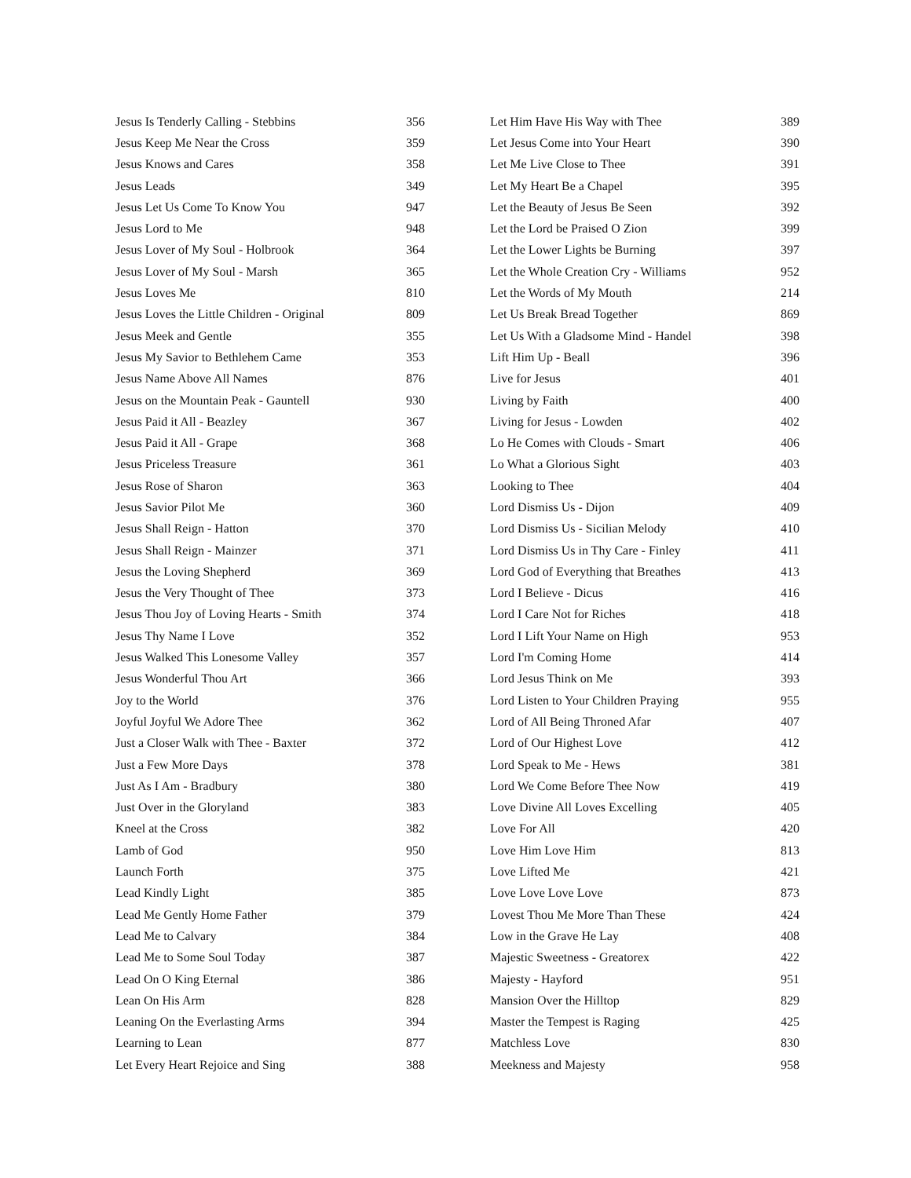| Jesus Is Tenderly Calling - Stebbins | 356 |
| Jesus Keep Me Near the Cross | 359 |
| Jesus Knows and Cares | 358 |
| Jesus Leads | 349 |
| Jesus Let Us Come To Know You | 947 |
| Jesus Lord to Me | 948 |
| Jesus Lover of My Soul - Holbrook | 364 |
| Jesus Lover of My Soul - Marsh | 365 |
| Jesus Loves Me | 810 |
| Jesus Loves the Little Children - Original | 809 |
| Jesus Meek and Gentle | 355 |
| Jesus My Savior to Bethlehem Came | 353 |
| Jesus Name Above All Names | 876 |
| Jesus on the Mountain Peak - Gauntell | 930 |
| Jesus Paid it All - Beazley | 367 |
| Jesus Paid it All - Grape | 368 |
| Jesus Priceless Treasure | 361 |
| Jesus Rose of Sharon | 363 |
| Jesus Savior Pilot Me | 360 |
| Jesus Shall Reign - Hatton | 370 |
| Jesus Shall Reign - Mainzer | 371 |
| Jesus the Loving Shepherd | 369 |
| Jesus the Very Thought of Thee | 373 |
| Jesus Thou Joy of Loving Hearts - Smith | 374 |
| Jesus Thy Name I Love | 352 |
| Jesus Walked This Lonesome Valley | 357 |
| Jesus Wonderful Thou Art | 366 |
| Joy to the World | 376 |
| Joyful Joyful We Adore Thee | 362 |
| Just a Closer Walk with Thee - Baxter | 372 |
| Just a Few More Days | 378 |
| Just As I Am - Bradbury | 380 |
| Just Over in the Gloryland | 383 |
| Kneel at the Cross | 382 |
| Lamb of God | 950 |
| Launch Forth | 375 |
| Lead Kindly Light | 385 |
| Lead Me Gently Home Father | 379 |
| Lead Me to Calvary | 384 |
| Lead Me to Some Soul Today | 387 |
| Lead On O King Eternal | 386 |
| Lean On His Arm | 828 |
| Leaning On the Everlasting Arms | 394 |
| Learning to Lean | 877 |
| Let Every Heart Rejoice and Sing | 388 |
| Let Him Have His Way with Thee | 389 |
| Let Jesus Come into Your Heart | 390 |
| Let Me Live Close to Thee | 391 |
| Let My Heart Be a Chapel | 395 |
| Let the Beauty of Jesus Be Seen | 392 |
| Let the Lord be Praised O Zion | 399 |
| Let the Lower Lights be Burning | 397 |
| Let the Whole Creation Cry - Williams | 952 |
| Let the Words of My Mouth | 214 |
| Let Us Break Bread Together | 869 |
| Let Us With a Gladsome Mind - Handel | 398 |
| Lift Him Up - Beall | 396 |
| Live for Jesus | 401 |
| Living by Faith | 400 |
| Living for Jesus - Lowden | 402 |
| Lo He Comes with Clouds - Smart | 406 |
| Lo What a Glorious Sight | 403 |
| Looking to Thee | 404 |
| Lord Dismiss Us - Dijon | 409 |
| Lord Dismiss Us - Sicilian Melody | 410 |
| Lord Dismiss Us in Thy Care - Finley | 411 |
| Lord God of Everything that Breathes | 413 |
| Lord I Believe - Dicus | 416 |
| Lord I Care Not for Riches | 418 |
| Lord I Lift Your Name on High | 953 |
| Lord I'm Coming Home | 414 |
| Lord Jesus Think on Me | 393 |
| Lord Listen to Your Children Praying | 955 |
| Lord of All Being Throned Afar | 407 |
| Lord of Our Highest Love | 412 |
| Lord Speak to Me - Hews | 381 |
| Lord We Come Before Thee Now | 419 |
| Love Divine All Loves Excelling | 405 |
| Love For All | 420 |
| Love Him Love Him | 813 |
| Love Lifted Me | 421 |
| Love Love Love Love | 873 |
| Lovest Thou Me More Than These | 424 |
| Low in the Grave He Lay | 408 |
| Majestic Sweetness - Greatorex | 422 |
| Majesty - Hayford | 951 |
| Mansion Over the Hilltop | 829 |
| Master the Tempest is Raging | 425 |
| Matchless Love | 830 |
| Meekness and Majesty | 958 |